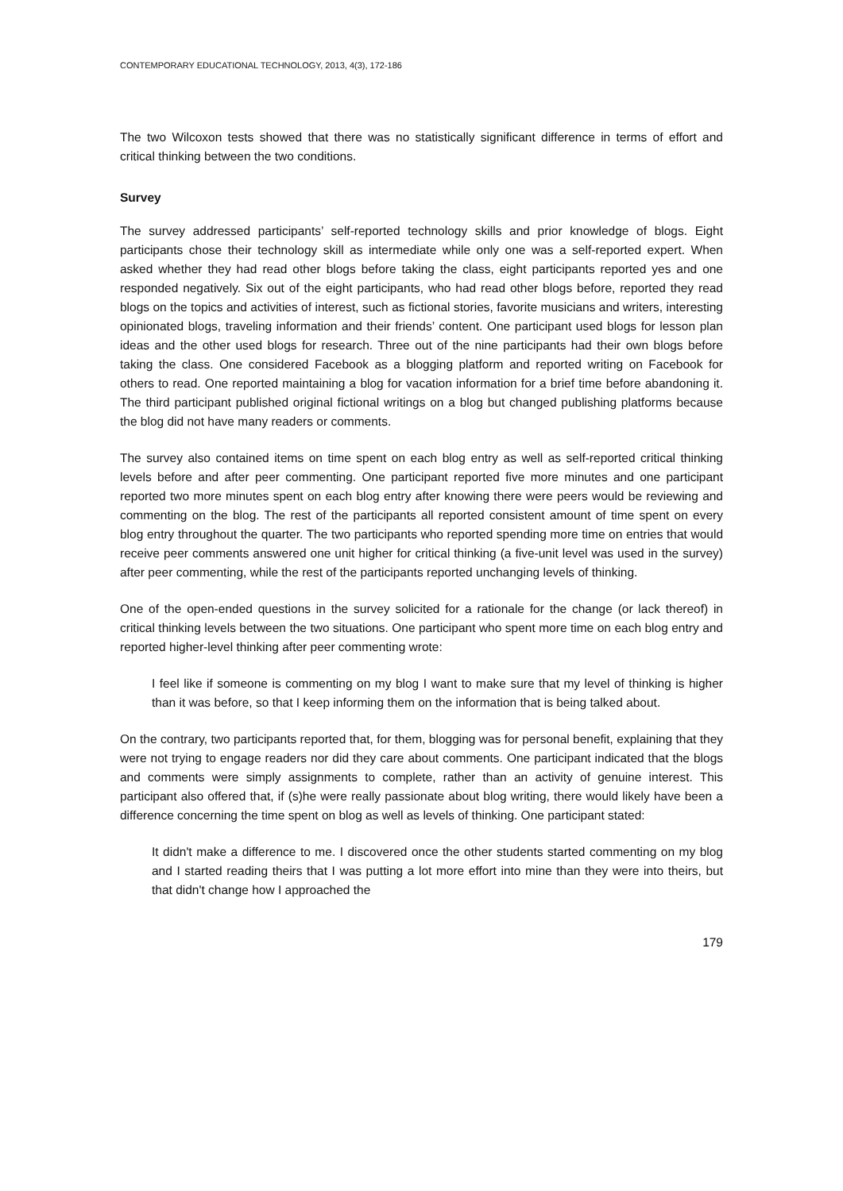CONTEMPORARY EDUCATIONAL TECHNOLOGY, 2013, 4(3), 172-186
The two Wilcoxon tests showed that there was no statistically significant difference in terms of effort and critical thinking between the two conditions.
Survey
The survey addressed participants’ self-reported technology skills and prior knowledge of blogs. Eight participants chose their technology skill as intermediate while only one was a self-reported expert. When asked whether they had read other blogs before taking the class, eight participants reported yes and one responded negatively. Six out of the eight participants, who had read other blogs before, reported they read blogs on the topics and activities of interest, such as fictional stories, favorite musicians and writers, interesting opinionated blogs, traveling information and their friends’ content. One participant used blogs for lesson plan ideas and the other used blogs for research. Three out of the nine participants had their own blogs before taking the class. One considered Facebook as a blogging platform and reported writing on Facebook for others to read. One reported maintaining a blog for vacation information for a brief time before abandoning it. The third participant published original fictional writings on a blog but changed publishing platforms because the blog did not have many readers or comments.
The survey also contained items on time spent on each blog entry as well as self-reported critical thinking levels before and after peer commenting. One participant reported five more minutes and one participant reported two more minutes spent on each blog entry after knowing there were peers would be reviewing and commenting on the blog. The rest of the participants all reported consistent amount of time spent on every blog entry throughout the quarter. The two participants who reported spending more time on entries that would receive peer comments answered one unit higher for critical thinking (a five-unit level was used in the survey) after peer commenting, while the rest of the participants reported unchanging levels of thinking.
One of the open-ended questions in the survey solicited for a rationale for the change (or lack thereof) in critical thinking levels between the two situations. One participant who spent more time on each blog entry and reported higher-level thinking after peer commenting wrote:
I feel like if someone is commenting on my blog I want to make sure that my level of thinking is higher than it was before, so that I keep informing them on the information that is being talked about.
On the contrary, two participants reported that, for them, blogging was for personal benefit, explaining that they were not trying to engage readers nor did they care about comments. One participant indicated that the blogs and comments were simply assignments to complete, rather than an activity of genuine interest. This participant also offered that, if (s)he were really passionate about blog writing, there would likely have been a difference concerning the time spent on blog as well as levels of thinking. One participant stated:
It didn't make a difference to me. I discovered once the other students started commenting on my blog and I started reading theirs that I was putting a lot more effort into mine than they were into theirs, but that didn't change how I approached the
179